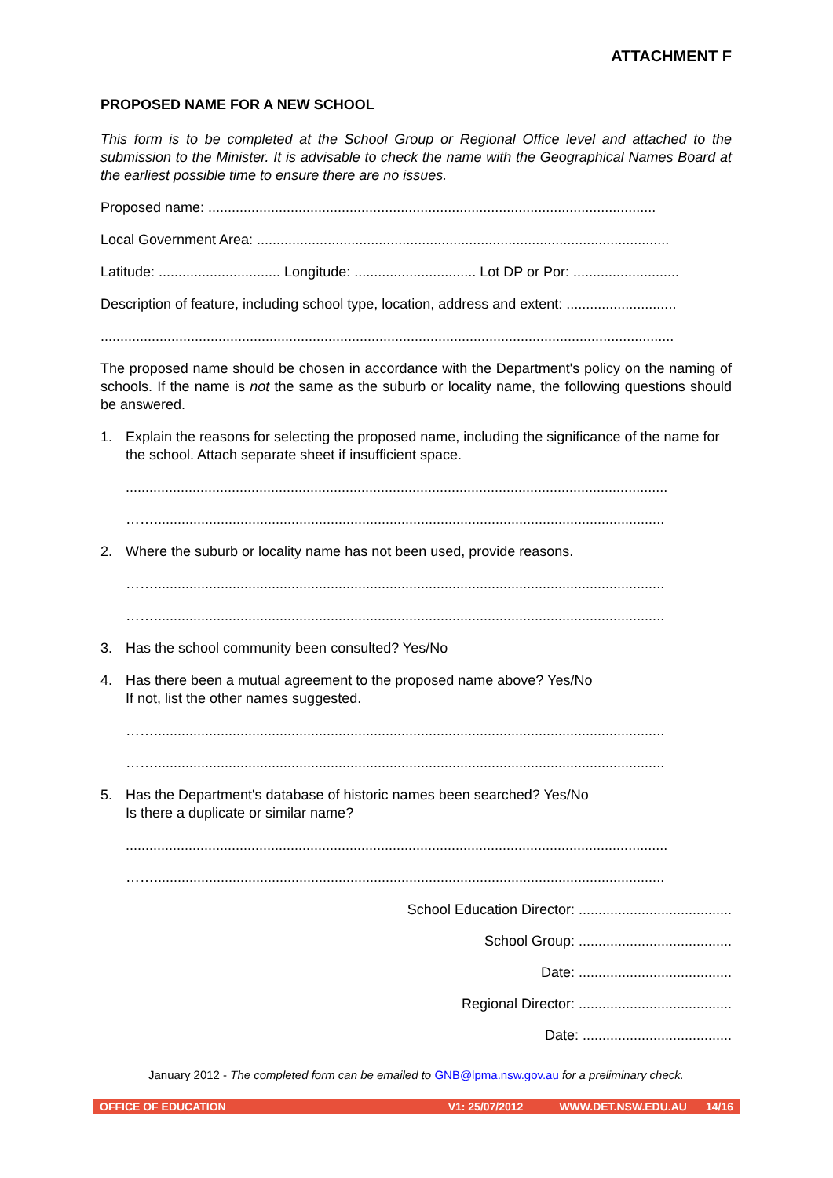ATTACHMENT F
PROPOSED NAME FOR A NEW SCHOOL
This form is to be completed at the School Group or Regional Office level and attached to the submission to the Minister. It is advisable to check the name with the Geographical Names Board at the earliest possible time to ensure there are no issues.
Proposed name: ..................................................................................................................
Local Government Area: .........................................................................................................
Latitude: ............................... Longitude: ............................... Lot DP or Por: ...........................
Description of feature, including school type, location, address and extent: ............................
..................................................................................................................................................
The proposed name should be chosen in accordance with the Department's policy on the naming of schools. If the name is not the same as the suburb or locality name, the following questions should be answered.
1. Explain the reasons for selecting the proposed name, including the significance of the name for the school. Attach separate sheet if insufficient space.
..........................................................................................................................................
……..................................................................................................................................
2. Where the suburb or locality name has not been used, provide reasons.
……..................................................................................................................................
……..................................................................................................................................
3. Has the school community been consulted? Yes/No
4. Has there been a mutual agreement to the proposed name above? Yes/No
If not, list the other names suggested.
……..................................................................................................................................
……..................................................................................................................................
5. Has the Department's database of historic names been searched? Yes/No
Is there a duplicate or similar name?
..........................................................................................................................................
……..................................................................................................................................
School Education Director: .......................................
School Group: .......................................
Date: .......................................
Regional Director: .......................................
Date: ......................................
January 2012 - The completed form can be emailed to GNB@lpma.nsw.gov.au for a preliminary check.
OFFICE OF EDUCATION V1: 25/07/2012 WWW.DET.NSW.EDU.AU 14/16